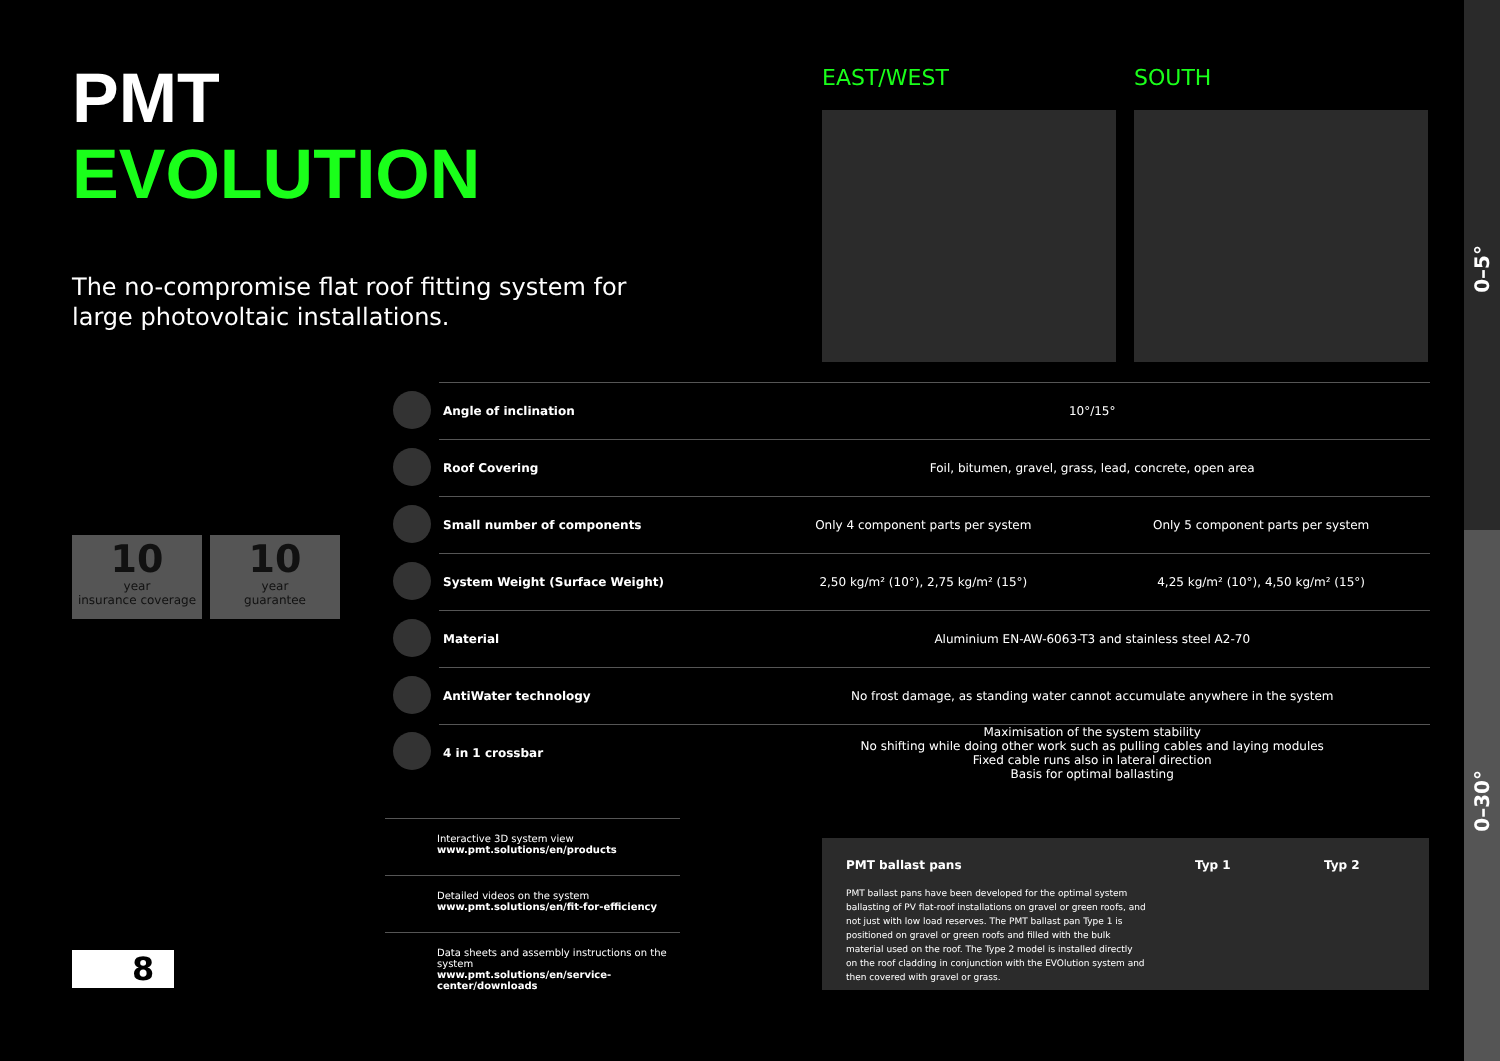0–5°
0–30°
PMT
EVOLUTION
The no-compromise flat roof fitting system for large photovoltaic installations.
10
year
insurance coverage
10
year
guarantee
8
EAST/WEST SOUTH
| | Angle of inclination | 10°/15° | |
| | Roof Covering | Foil, bitumen, gravel, grass, lead, concrete, open area | |
| | Small number of components | Only 4 component parts per system | Only 5 component parts per system |
| | System Weight (Surface Weight) | 2,50 kg/m² (10°), 2,75 kg/m² (15°) | 4,25 kg/m² (10°), 4,50 kg/m² (15°) |
| | Material | Aluminium EN-AW-6063-T3 and stainless steel A2-70 | |
| | AntiWater technology | No frost damage, as standing water cannot accumulate anywhere in the system | |
| | 4 in 1 crossbar | Maximisation of the system stability No shifting while doing other work such as pulling cables and laying modules Fixed cable runs also in lateral direction Basis for optimal ballasting | |
Interactive 3D system view
www.pmt.solutions/en/products
Detailed videos on the system
www.pmt.solutions/en/fit-for-efficiency
Data sheets and assembly instructions on the system
www.pmt.solutions/en/service-center/downloads
PMT ballast pans
PMT ballast pans have been developed for the optimal system ballasting of PV flat-roof installations on gravel or green roofs, and not just with low load reserves. The PMT ballast pan Type 1 is positioned on gravel or green roofs and filled with the bulk material used on the roof. The Type 2 model is installed directly on the roof cladding in conjunction with the EVOlution system and then covered with gravel or grass.
Typ 1 Typ 2